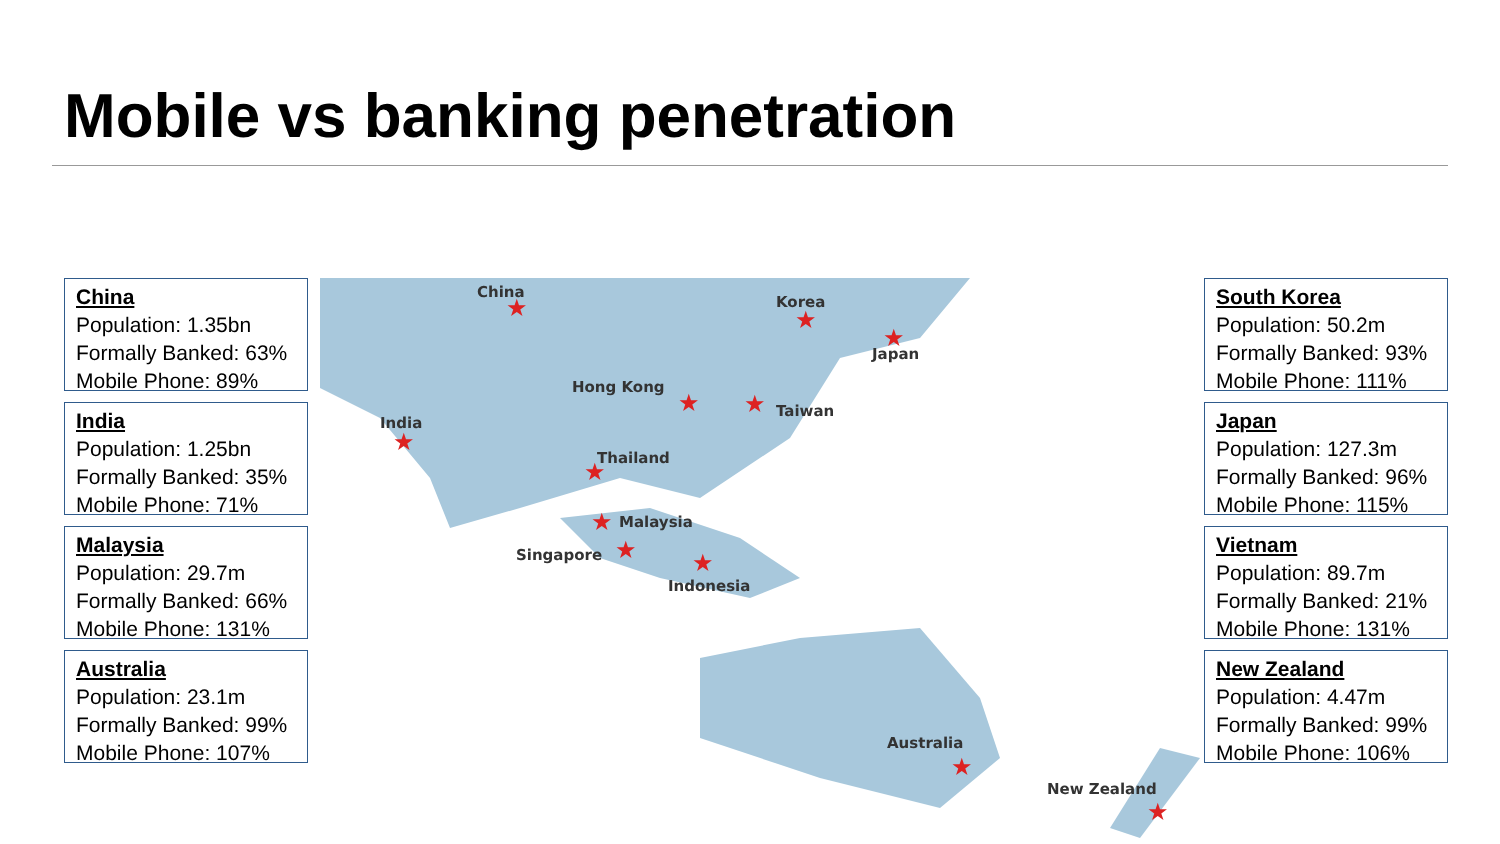Mobile vs banking penetration
China
Population: 1.35bn
Formally Banked: 63%
Mobile Phone: 89%
India
Population: 1.25bn
Formally Banked: 35%
Mobile Phone: 71%
Malaysia
Population: 29.7m
Formally Banked: 66%
Mobile Phone: 131%
Australia
Population: 23.1m
Formally Banked: 99%
Mobile Phone: 107%
China
★
Korea
★
Japan
★
Hong Kong
★
Taiwan
★
India
★
Thailand
★
Malaysia
★
Singapore
★
Indonesia
★
Australia
★
New Zealand
★
South Korea
Population: 50.2m
Formally Banked: 93%
Mobile Phone: 111%
Japan
Population: 127.3m
Formally Banked: 96%
Mobile Phone: 115%
Vietnam
Population: 89.7m
Formally Banked: 21%
Mobile Phone: 131%
New Zealand
Population: 4.47m
Formally Banked: 99%
Mobile Phone: 106%